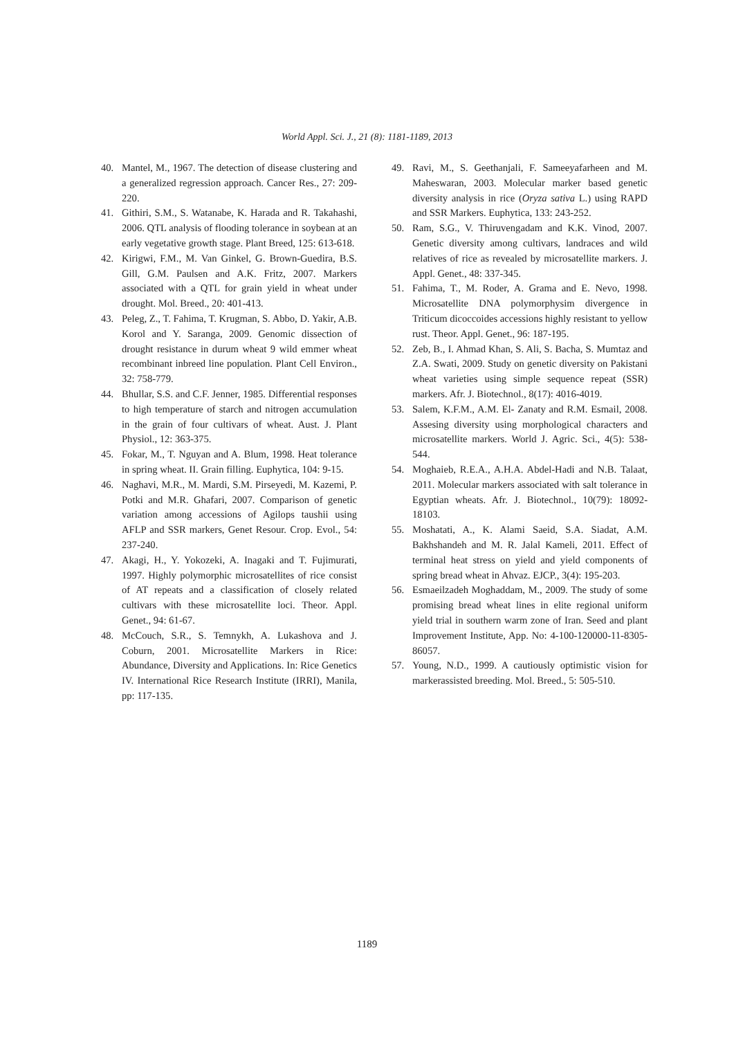World Appl. Sci. J., 21 (8): 1181-1189, 2013
40. Mantel, M., 1967. The detection of disease clustering and a generalized regression approach. Cancer Res., 27: 209-220.
41. Githiri, S.M., S. Watanabe, K. Harada and R. Takahashi, 2006. QTL analysis of flooding tolerance in soybean at an early vegetative growth stage. Plant Breed, 125: 613-618.
42. Kirigwi, F.M., M. Van Ginkel, G. Brown-Guedira, B.S. Gill, G.M. Paulsen and A.K. Fritz, 2007. Markers associated with a QTL for grain yield in wheat under drought. Mol. Breed., 20: 401-413.
43. Peleg, Z., T. Fahima, T. Krugman, S. Abbo, D. Yakir, A.B. Korol and Y. Saranga, 2009. Genomic dissection of drought resistance in durum wheat 9 wild emmer wheat recombinant inbreed line population. Plant Cell Environ., 32: 758-779.
44. Bhullar, S.S. and C.F. Jenner, 1985. Differential responses to high temperature of starch and nitrogen accumulation in the grain of four cultivars of wheat. Aust. J. Plant Physiol., 12: 363-375.
45. Fokar, M., T. Nguyan and A. Blum, 1998. Heat tolerance in spring wheat. II. Grain filling. Euphytica, 104: 9-15.
46. Naghavi, M.R., M. Mardi, S.M. Pirseyedi, M. Kazemi, P. Potki and M.R. Ghafari, 2007. Comparison of genetic variation among accessions of Agilops taushii using AFLP and SSR markers, Genet Resour. Crop. Evol., 54: 237-240.
47. Akagi, H., Y. Yokozeki, A. Inagaki and T. Fujimurati, 1997. Highly polymorphic microsatellites of rice consist of AT repeats and a classification of closely related cultivars with these microsatellite loci. Theor. Appl. Genet., 94: 61-67.
48. McCouch, S.R., S. Temnykh, A. Lukashova and J. Coburn, 2001. Microsatellite Markers in Rice: Abundance, Diversity and Applications. In: Rice Genetics IV. International Rice Research Institute (IRRI), Manila, pp: 117-135.
49. Ravi, M., S. Geethanjali, F. Sameeyafarheen and M. Maheswaran, 2003. Molecular marker based genetic diversity analysis in rice (Oryza sativa L.) using RAPD and SSR Markers. Euphytica, 133: 243-252.
50. Ram, S.G., V. Thiruvengadam and K.K. Vinod, 2007. Genetic diversity among cultivars, landraces and wild relatives of rice as revealed by microsatellite markers. J. Appl. Genet., 48: 337-345.
51. Fahima, T., M. Roder, A. Grama and E. Nevo, 1998. Microsatellite DNA polymorphysim divergence in Triticum dicoccoides accessions highly resistant to yellow rust. Theor. Appl. Genet., 96: 187-195.
52. Zeb, B., I. Ahmad Khan, S. Ali, S. Bacha, S. Mumtaz and Z.A. Swati, 2009. Study on genetic diversity on Pakistani wheat varieties using simple sequence repeat (SSR) markers. Afr. J. Biotechnol., 8(17): 4016-4019.
53. Salem, K.F.M., A.M. El- Zanaty and R.M. Esmail, 2008. Assesing diversity using morphological characters and microsatellite markers. World J. Agric. Sci., 4(5): 538-544.
54. Moghaieb, R.E.A., A.H.A. Abdel-Hadi and N.B. Talaat, 2011. Molecular markers associated with salt tolerance in Egyptian wheats. Afr. J. Biotechnol., 10(79): 18092-18103.
55. Moshatati, A., K. Alami Saeid, S.A. Siadat, A.M. Bakhshandeh and M. R. Jalal Kameli, 2011. Effect of terminal heat stress on yield and yield components of spring bread wheat in Ahvaz. EJCP., 3(4): 195-203.
56. Esmaeilzadeh Moghaddam, M., 2009. The study of some promising bread wheat lines in elite regional uniform yield trial in southern warm zone of Iran. Seed and plant Improvement Institute, App. No: 4-100-120000-11-8305-86057.
57. Young, N.D., 1999. A cautiously optimistic vision for markerassisted breeding. Mol. Breed., 5: 505-510.
1189